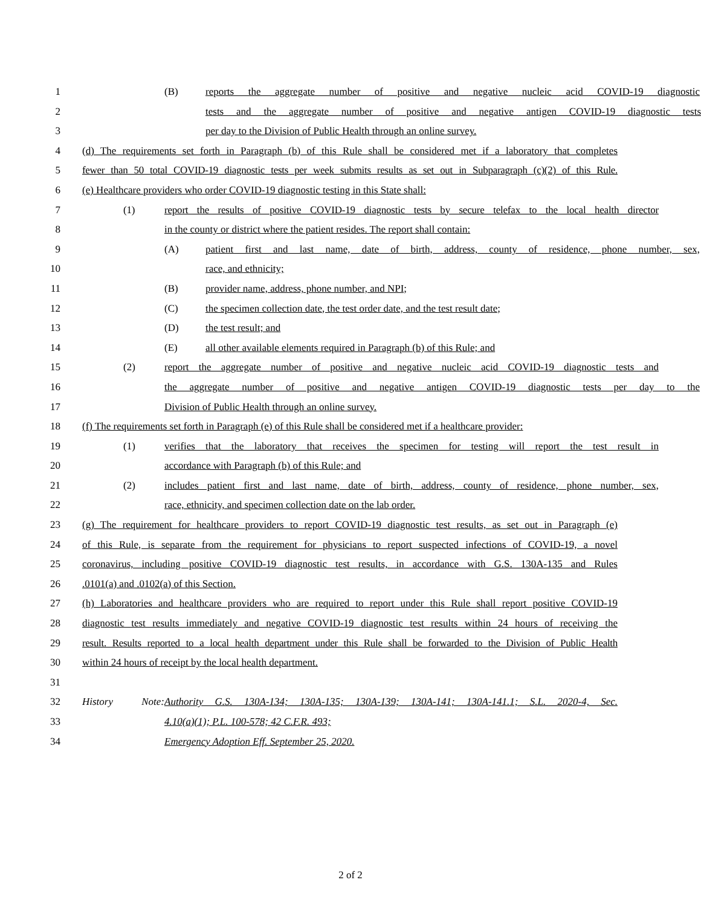1 (B) reports the aggregate number of positive and negative nucleic acid COVID-19 diagnostic
2 tests and the aggregate number of positive and negative antigen COVID-19 diagnostic tests
3 per day to the Division of Public Health through an online survey.
4 (d) The requirements set forth in Paragraph (b) of this Rule shall be considered met if a laboratory that completes
5 fewer than 50 total COVID-19 diagnostic tests per week submits results as set out in Subparagraph (c)(2) of this Rule.
6 (e) Healthcare providers who order COVID-19 diagnostic testing in this State shall:
7 (1) report the results of positive COVID-19 diagnostic tests by secure telefax to the local health director
8 in the county or district where the patient resides. The report shall contain:
9 (A) patient first and last name, date of birth, address, county of residence, phone number, sex,
10 race, and ethnicity;
11 (B) provider name, address, phone number, and NPI;
12 (C) the specimen collection date, the test order date, and the test result date;
13 (D) the test result; and
14 (E) all other available elements required in Paragraph (b) of this Rule; and
15 (2) report the aggregate number of positive and negative nucleic acid COVID-19 diagnostic tests and
16 the aggregate number of positive and negative antigen COVID-19 diagnostic tests per day to the
17 Division of Public Health through an online survey.
18 (f) The requirements set forth in Paragraph (e) of this Rule shall be considered met if a healthcare provider:
19 (1) verifies that the laboratory that receives the specimen for testing will report the test result in
20 accordance with Paragraph (b) of this Rule; and
21 (2) includes patient first and last name, date of birth, address, county of residence, phone number, sex,
22 race, ethnicity, and specimen collection date on the lab order.
23 (g) The requirement for healthcare providers to report COVID-19 diagnostic test results, as set out in Paragraph (e)
24 of this Rule, is separate from the requirement for physicians to report suspected infections of COVID-19, a novel
25 coronavirus, including positive COVID-19 diagnostic test results, in accordance with G.S. 130A-135 and Rules
26.0101(a) and .0102(a) of this Section.
27 (h) Laboratories and healthcare providers who are required to report under this Rule shall report positive COVID-19
28 diagnostic test results immediately and negative COVID-19 diagnostic test results within 24 hours of receiving the
29 result. Results reported to a local health department under this Rule shall be forwarded to the Division of Public Health
30 within 24 hours of receipt by the local health department.
31
32 History Note: Authority G.S. 130A-134; 130A-135; 130A-139; 130A-141; 130A-141.1; S.L. 2020-4, Sec.
33 4.10(a)(1); P.L. 100-578; 42 C.F.R. 493;
34 Emergency Adoption Eff. September 25, 2020.
2 of 2